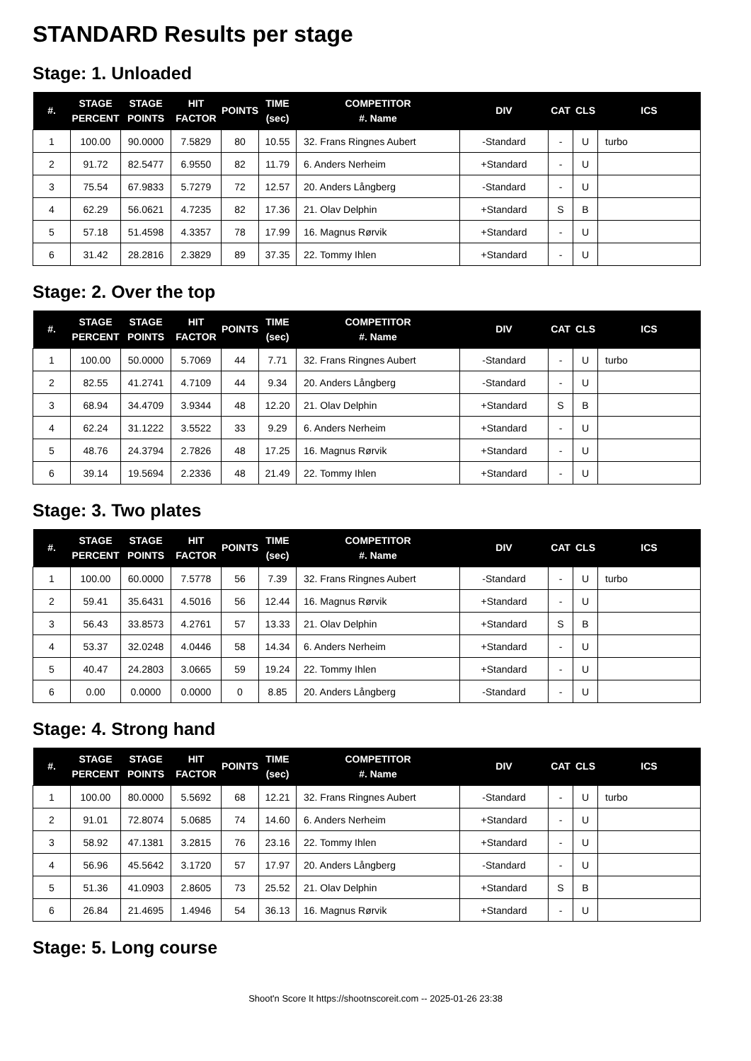STANDARD Results per stage
Stage: 1. Unloaded
| #. | STAGE PERCENT | STAGE POINTS | HIT FACTOR | POINTS | TIME (sec) | COMPETITOR #. Name | DIV | CAT | CLS | ICS |
| --- | --- | --- | --- | --- | --- | --- | --- | --- | --- | --- |
| 1 | 100.00 | 90.0000 | 7.5829 | 80 | 10.55 | 32. Frans Ringnes Aubert | -Standard | - | U | turbo |
| 2 | 91.72 | 82.5477 | 6.9550 | 82 | 11.79 | 6. Anders Nerheim | +Standard | - | U | |
| 3 | 75.54 | 67.9833 | 5.7279 | 72 | 12.57 | 20. Anders Långberg | -Standard | - | U | |
| 4 | 62.29 | 56.0621 | 4.7235 | 82 | 17.36 | 21. Olav Delphin | +Standard | S | B | |
| 5 | 57.18 | 51.4598 | 4.3357 | 78 | 17.99 | 16. Magnus Rørvik | +Standard | - | U | |
| 6 | 31.42 | 28.2816 | 2.3829 | 89 | 37.35 | 22. Tommy Ihlen | +Standard | - | U | |
Stage: 2. Over the top
| #. | STAGE PERCENT | STAGE POINTS | HIT FACTOR | POINTS | TIME (sec) | COMPETITOR #. Name | DIV | CAT | CLS | ICS |
| --- | --- | --- | --- | --- | --- | --- | --- | --- | --- | --- |
| 1 | 100.00 | 50.0000 | 5.7069 | 44 | 7.71 | 32. Frans Ringnes Aubert | -Standard | - | U | turbo |
| 2 | 82.55 | 41.2741 | 4.7109 | 44 | 9.34 | 20. Anders Långberg | -Standard | - | U | |
| 3 | 68.94 | 34.4709 | 3.9344 | 48 | 12.20 | 21. Olav Delphin | +Standard | S | B | |
| 4 | 62.24 | 31.1222 | 3.5522 | 33 | 9.29 | 6. Anders Nerheim | +Standard | - | U | |
| 5 | 48.76 | 24.3794 | 2.7826 | 48 | 17.25 | 16. Magnus Rørvik | +Standard | - | U | |
| 6 | 39.14 | 19.5694 | 2.2336 | 48 | 21.49 | 22. Tommy Ihlen | +Standard | - | U | |
Stage: 3. Two plates
| #. | STAGE PERCENT | STAGE POINTS | HIT FACTOR | POINTS | TIME (sec) | COMPETITOR #. Name | DIV | CAT | CLS | ICS |
| --- | --- | --- | --- | --- | --- | --- | --- | --- | --- | --- |
| 1 | 100.00 | 60.0000 | 7.5778 | 56 | 7.39 | 32. Frans Ringnes Aubert | -Standard | - | U | turbo |
| 2 | 59.41 | 35.6431 | 4.5016 | 56 | 12.44 | 16. Magnus Rørvik | +Standard | - | U | |
| 3 | 56.43 | 33.8573 | 4.2761 | 57 | 13.33 | 21. Olav Delphin | +Standard | S | B | |
| 4 | 53.37 | 32.0248 | 4.0446 | 58 | 14.34 | 6. Anders Nerheim | +Standard | - | U | |
| 5 | 40.47 | 24.2803 | 3.0665 | 59 | 19.24 | 22. Tommy Ihlen | +Standard | - | U | |
| 6 | 0.00 | 0.0000 | 0.0000 | 0 | 8.85 | 20. Anders Långberg | -Standard | - | U | |
Stage: 4. Strong hand
| #. | STAGE PERCENT | STAGE POINTS | HIT FACTOR | POINTS | TIME (sec) | COMPETITOR #. Name | DIV | CAT | CLS | ICS |
| --- | --- | --- | --- | --- | --- | --- | --- | --- | --- | --- |
| 1 | 100.00 | 80.0000 | 5.5692 | 68 | 12.21 | 32. Frans Ringnes Aubert | -Standard | - | U | turbo |
| 2 | 91.01 | 72.8074 | 5.0685 | 74 | 14.60 | 6. Anders Nerheim | +Standard | - | U | |
| 3 | 58.92 | 47.1381 | 3.2815 | 76 | 23.16 | 22. Tommy Ihlen | +Standard | - | U | |
| 4 | 56.96 | 45.5642 | 3.1720 | 57 | 17.97 | 20. Anders Långberg | -Standard | - | U | |
| 5 | 51.36 | 41.0903 | 2.8605 | 73 | 25.52 | 21. Olav Delphin | +Standard | S | B | |
| 6 | 26.84 | 21.4695 | 1.4946 | 54 | 36.13 | 16. Magnus Rørvik | +Standard | - | U | |
Stage: 5. Long course
Shoot'n Score It https://shootnscoreit.com -- 2025-01-26 23:38